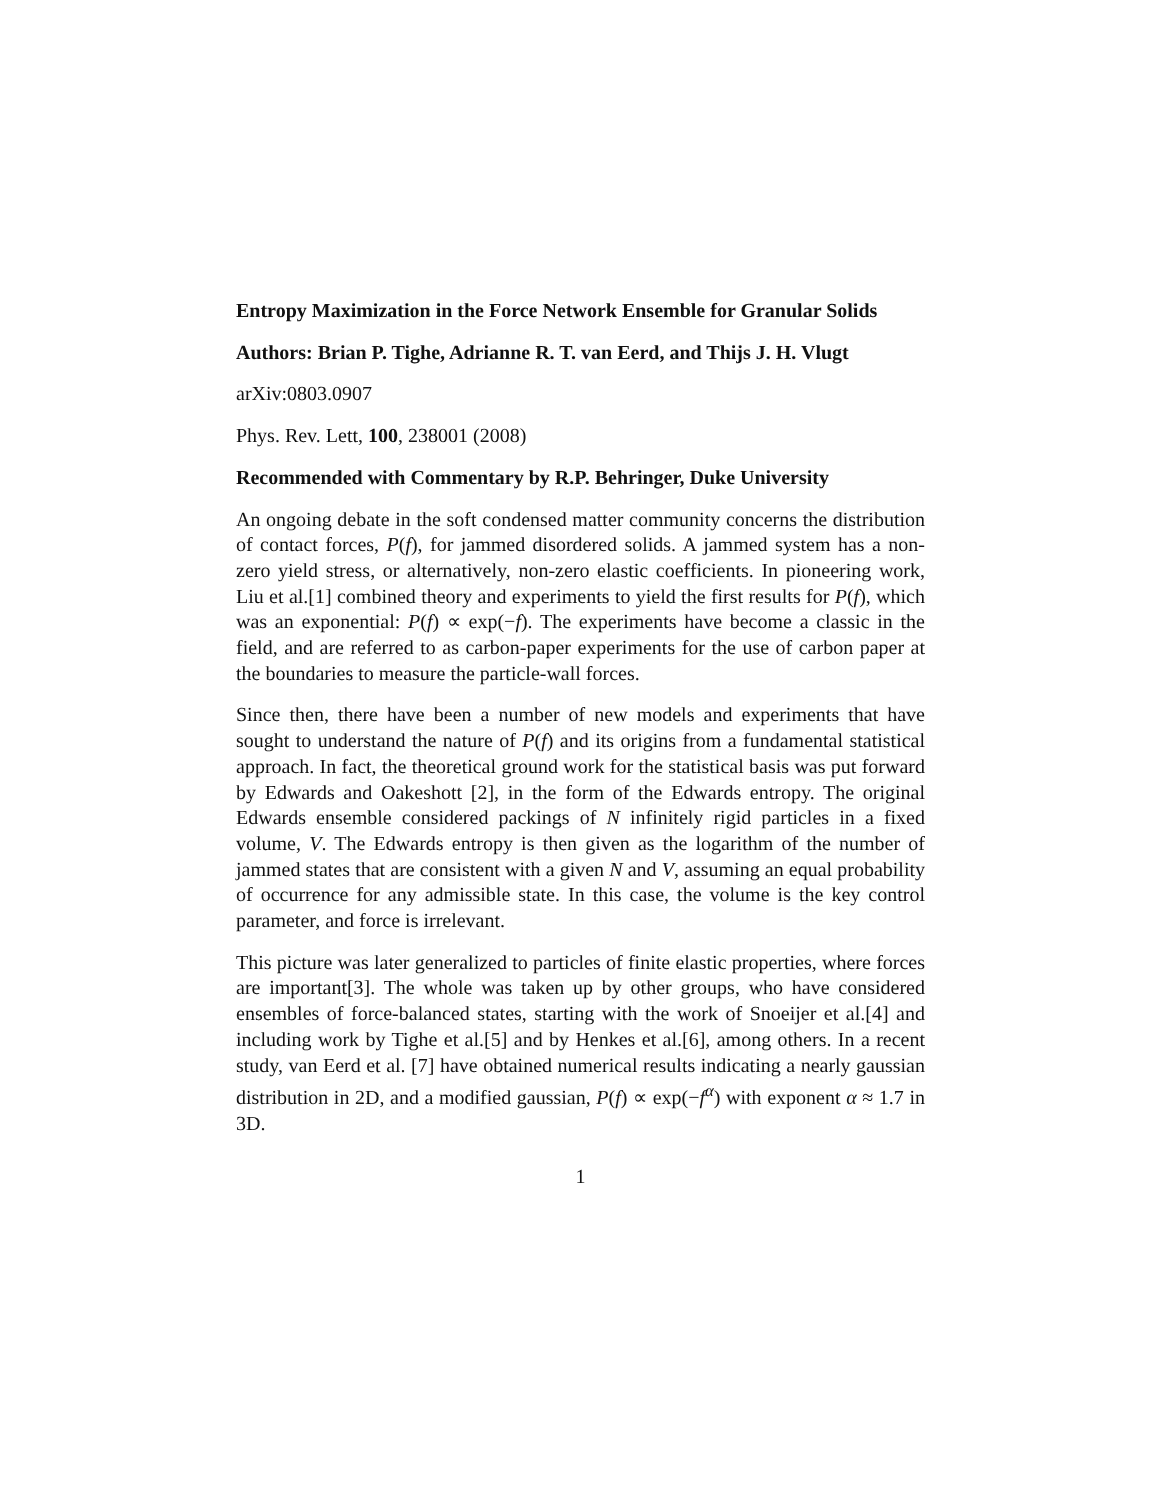Entropy Maximization in the Force Network Ensemble for Granular Solids
Authors: Brian P. Tighe, Adrianne R. T. van Eerd, and Thijs J. H. Vlugt
arXiv:0803.0907
Phys. Rev. Lett, 100, 238001 (2008)
Recommended with Commentary by R.P. Behringer, Duke University
An ongoing debate in the soft condensed matter community concerns the distribution of contact forces, P(f), for jammed disordered solids. A jammed system has a non-zero yield stress, or alternatively, non-zero elastic coefficients. In pioneering work, Liu et al.[1] combined theory and experiments to yield the first results for P(f), which was an exponential: P(f) ∝ exp(−f). The experiments have become a classic in the field, and are referred to as carbon-paper experiments for the use of carbon paper at the boundaries to measure the particle-wall forces.
Since then, there have been a number of new models and experiments that have sought to understand the nature of P(f) and its origins from a fundamental statistical approach. In fact, the theoretical ground work for the statistical basis was put forward by Edwards and Oakeshott [2], in the form of the Edwards entropy. The original Edwards ensemble considered packings of N infinitely rigid particles in a fixed volume, V. The Edwards entropy is then given as the logarithm of the number of jammed states that are consistent with a given N and V, assuming an equal probability of occurrence for any admissible state. In this case, the volume is the key control parameter, and force is irrelevant.
This picture was later generalized to particles of finite elastic properties, where forces are important[3]. The whole was taken up by other groups, who have considered ensembles of force-balanced states, starting with the work of Snoeijer et al.[4] and including work by Tighe et al.[5] and by Henkes et al.[6], among others. In a recent study, van Eerd et al. [7] have obtained numerical results indicating a nearly gaussian distribution in 2D, and a modified gaussian, P(f) ∝ exp(−f<sup>α</sup>) with exponent α ≈ 1.7 in 3D.
1